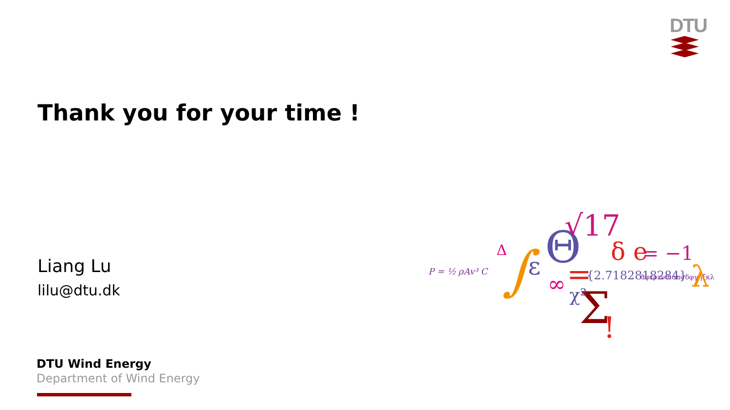DTU
Thank you for your time !
Liang Lu
lilu@dtu.dk
P = ½ ρAv³ C
Δ
∫
ε
Θ
√17
∞
=
{2.7182818284}
ϑφερτυθιοπσδφγηξκλ
δ e
= −1
Σ
χ²
!
λ
DTU Wind Energy
Department of Wind Energy